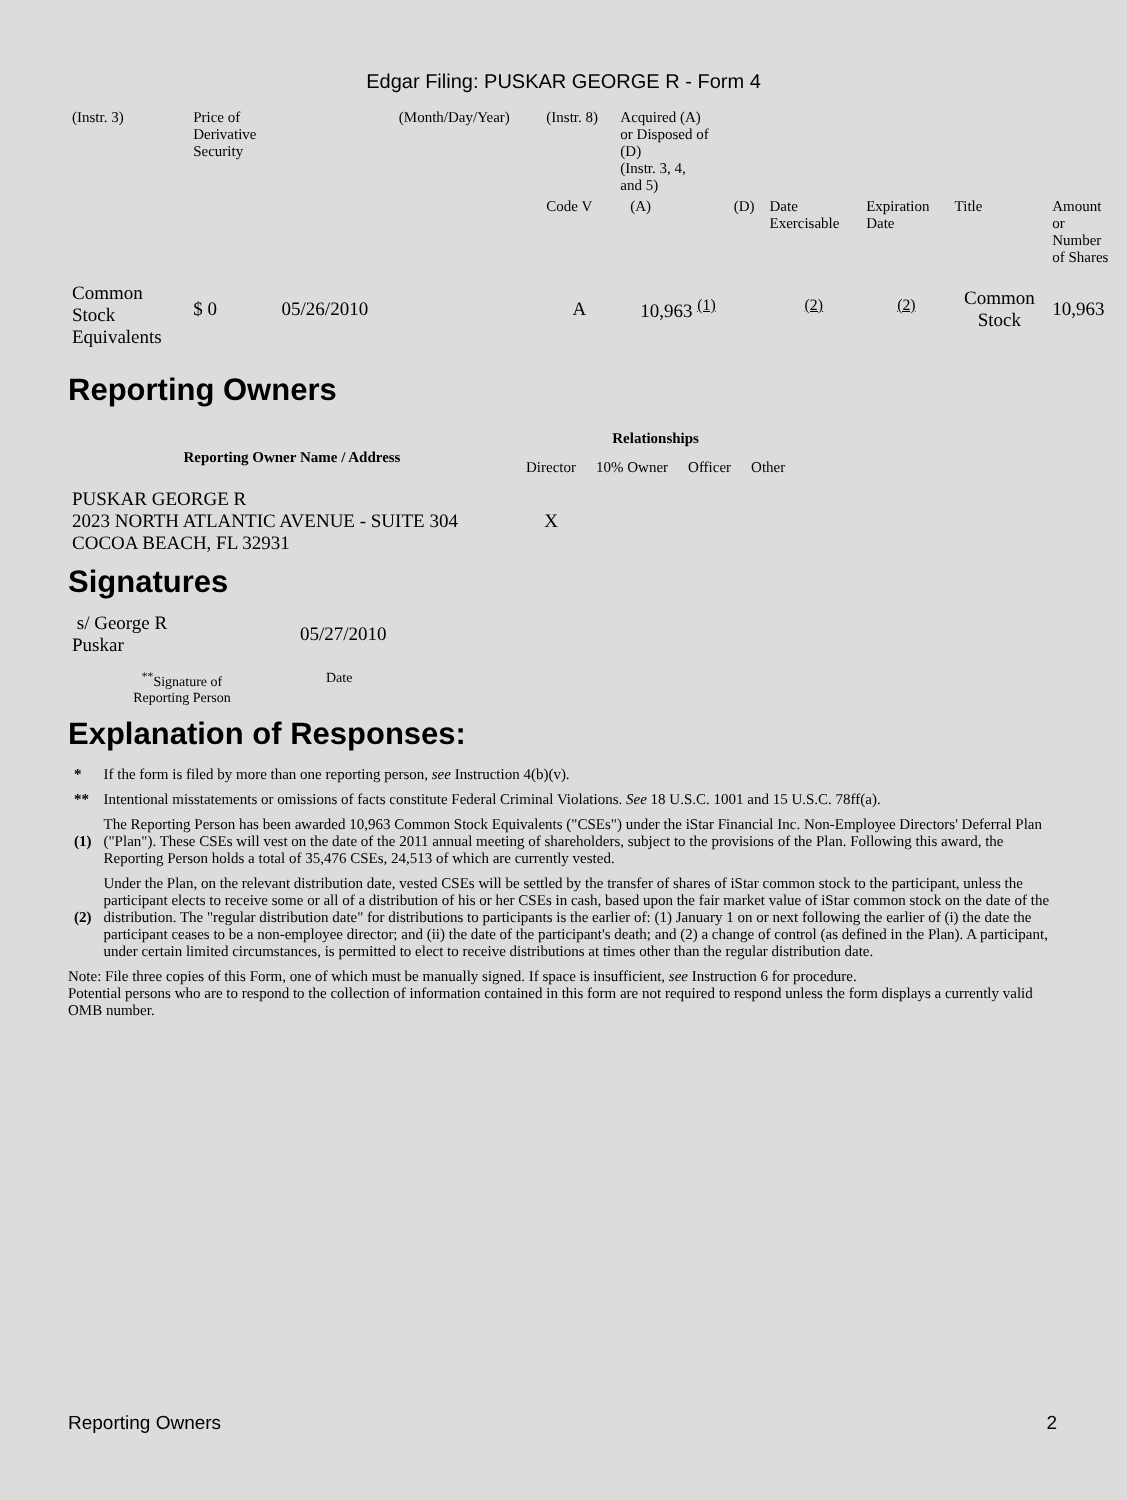Edgar Filing: PUSKAR GEORGE R - Form 4
| (Instr. 3) | Price of Derivative Security | | (Month/Day/Year) | (Instr. 8) | Acquired (A) or Disposed of (D) (Instr. 3, 4, and 5) | | | | | | |
| | | | | Code V | | (A) | (D) | Date Exercisable | Expiration Date | Title | Amount or Number of Shares |
| Common Stock Equivalents | $ 0 | 05/26/2010 | | A | | 10,963 <sup>(1)</sup> | | <sup>(2)</sup> | <sup>(2)</sup> | Common Stock | 10,963 |
Reporting Owners
| Reporting Owner Name / Address | Relationships | | | |
| --- | --- | --- | --- | --- |
| | Director | 10% Owner | Officer | Other |
| PUSKAR GEORGE R 2023 NORTH ATLANTIC AVENUE - SUITE 304 COCOA BEACH, FL 32931 | X | | | |
Signatures
| s/ George R Puskar | 05/27/2010 |
| <sup>**</sup> Signature of Reporting Person | Date |
Explanation of Responses:
| * | If the form is filed by more than one reporting person, see Instruction 4(b)(v). |
| ** | Intentional misstatements or omissions of facts constitute Federal Criminal Violations. See 18 U.S.C. 1001 and 15 U.S.C. 78ff(a). |
| (1) | The Reporting Person has been awarded 10,963 Common Stock Equivalents ("CSEs") under the iStar Financial Inc. Non-Employee Directors' Deferral Plan ("Plan"). These CSEs will vest on the date of the 2011 annual meeting of shareholders, subject to the provisions of the Plan. Following this award, the Reporting Person holds a total of 35,476 CSEs, 24,513 of which are currently vested. |
| (2) | Under the Plan, on the relevant distribution date, vested CSEs will be settled by the transfer of shares of iStar common stock to the participant, unless the participant elects to receive some or all of a distribution of his or her CSEs in cash, based upon the fair market value of iStar common stock on the date of the distribution. The "regular distribution date" for distributions to participants is the earlier of: (1) January 1 on or next following the earlier of (i) the date the participant ceases to be a non-employee director; and (ii) the date of the participant's death; and (2) a change of control (as defined in the Plan). A participant, under certain limited circumstances, is permitted to elect to receive distributions at times other than the regular distribution date. |
Note: File three copies of this Form, one of which must be manually signed. If space is insufficient, see Instruction 6 for procedure.
Potential persons who are to respond to the collection of information contained in this form are not required to respond unless the form displays a currently valid OMB number.
Reporting Owners 2